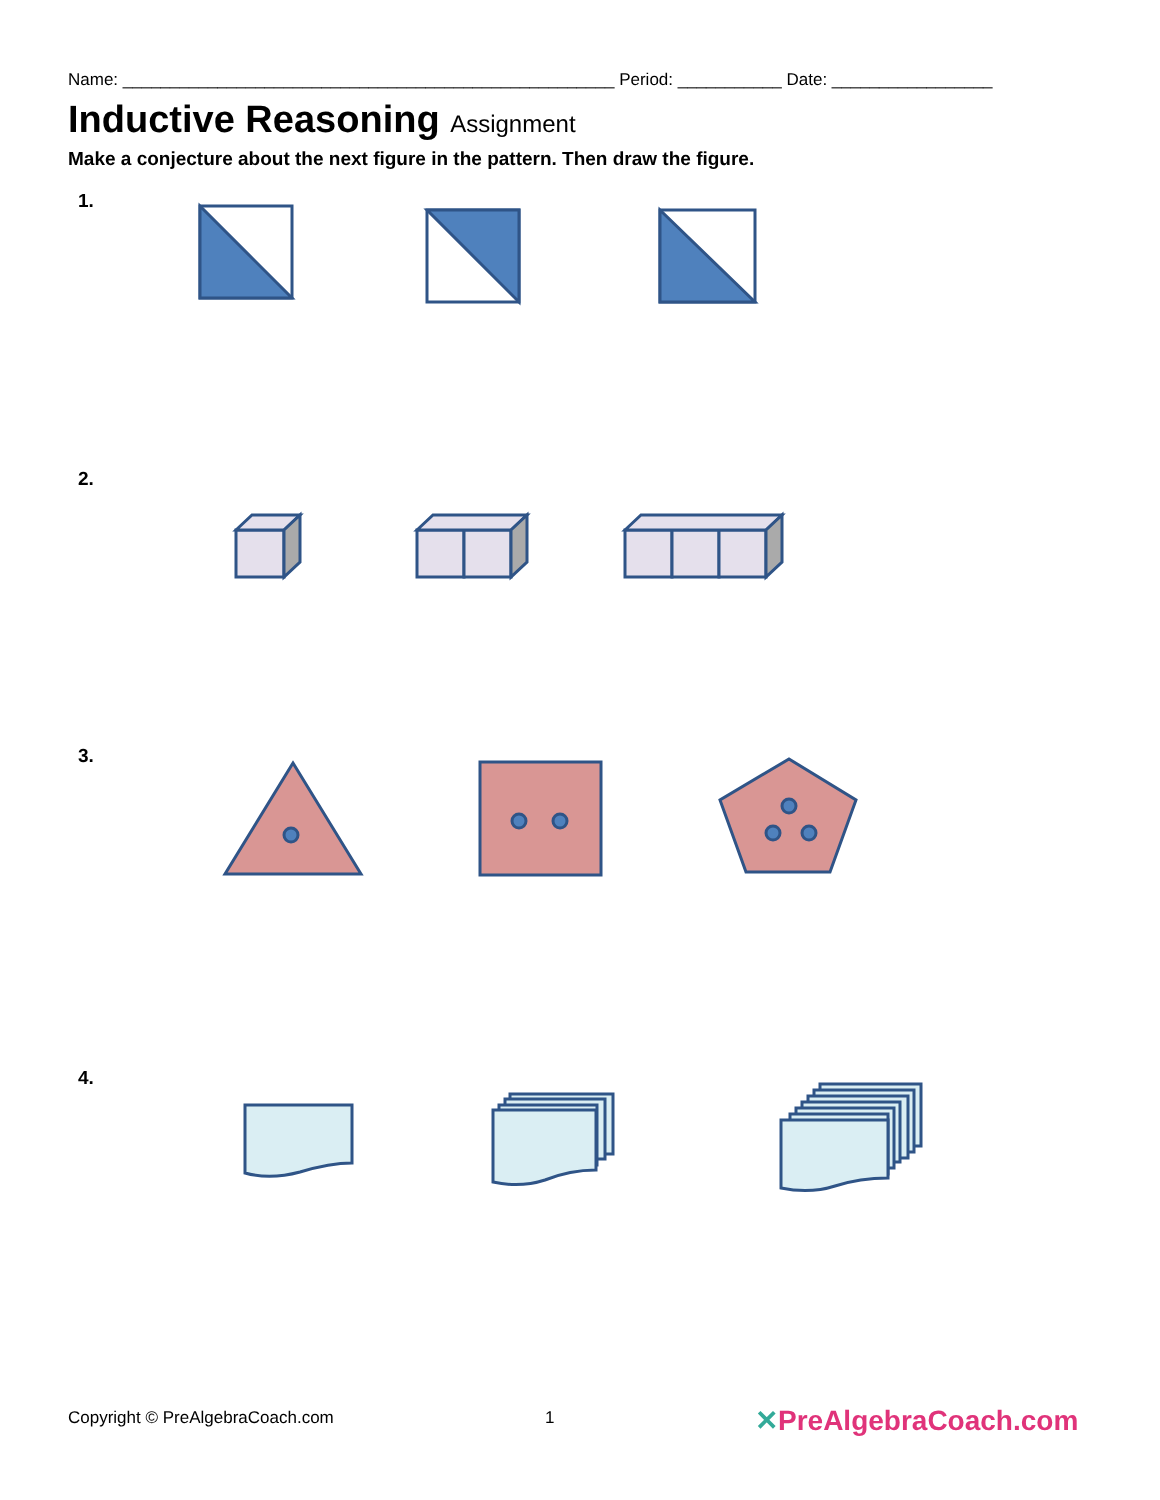Name: ____________________________________________________ Period: ___________ Date: _________________
Inductive Reasoning Assignment
Make a conjecture about the next figure in the pattern. Then draw the figure.
1.
2.
3.
4.
Copyright © PreAlgebraCoach.com
1 ✕PreAlgebraCoach.com